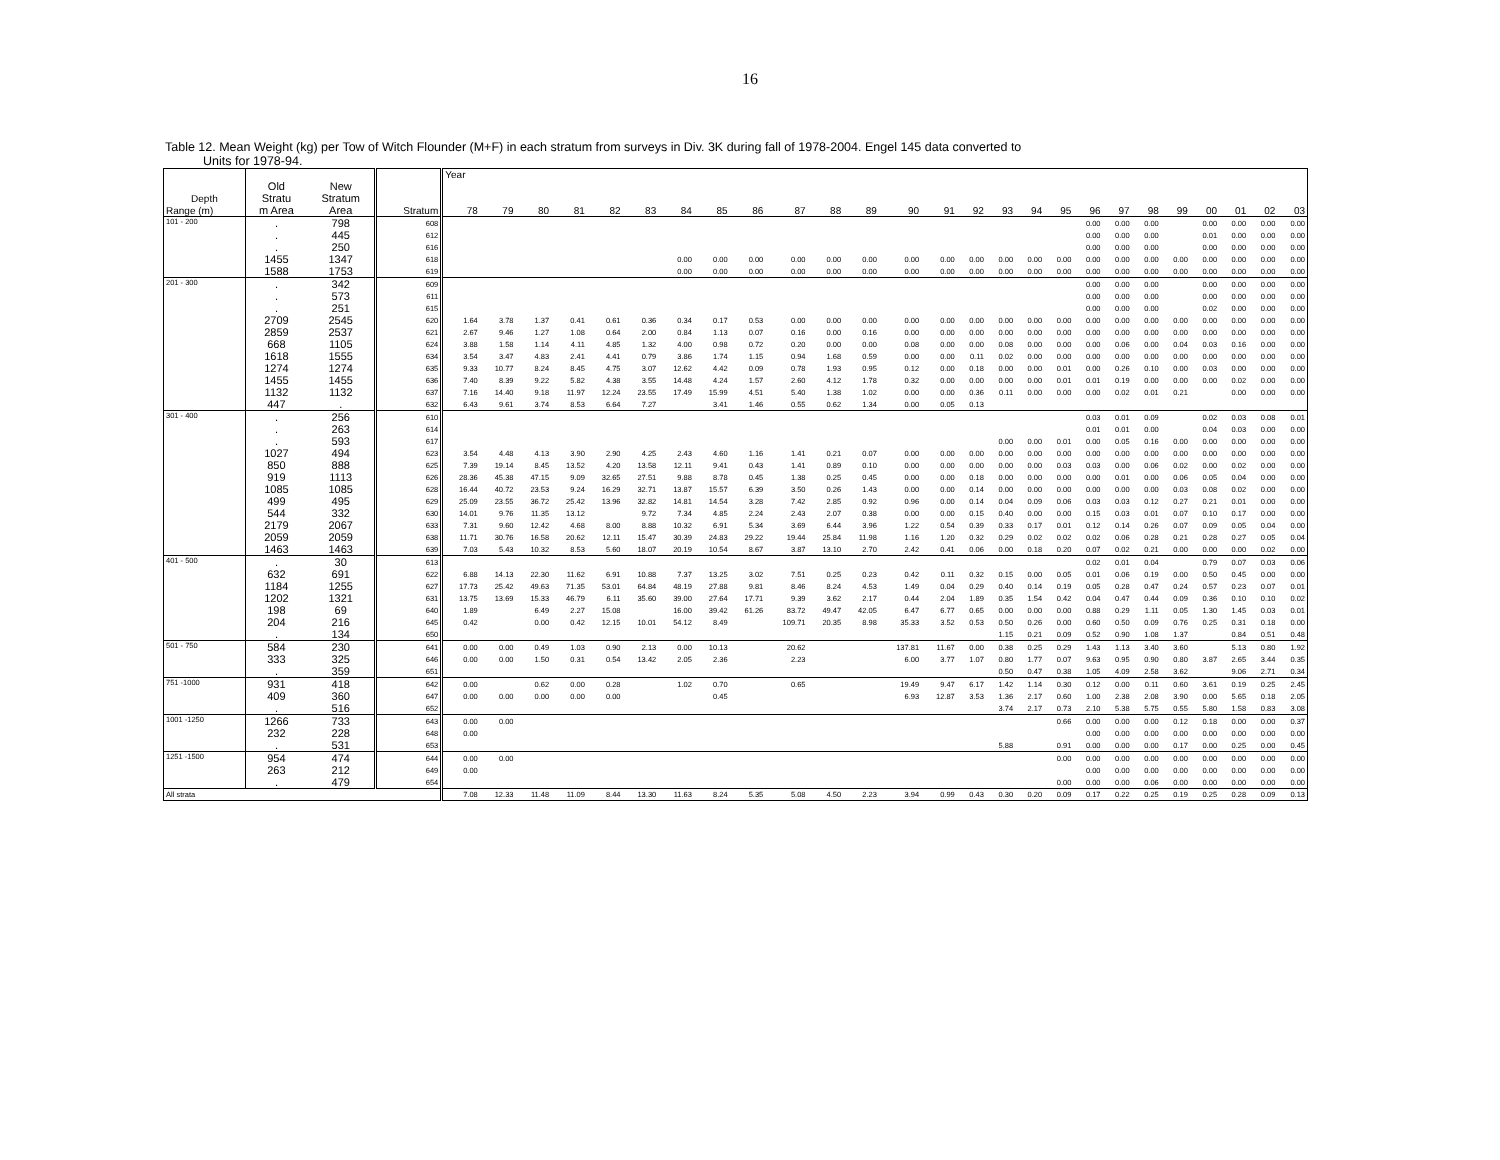16
Table 12. Mean Weight (kg) per Tow of Witch Flounder (M+F) in each stratum from surveys in Div. 3K during fall of 1978-2004. Engel 145 data converted to
Units for 1978-94.
| | | | | Year | | | | | | | | | | | | | | | | | | | | | | | | | |
| --- | --- | --- | --- | --- | --- | --- | --- | --- | --- | --- | --- | --- | --- | --- | --- | --- | --- | --- | --- | --- | --- | --- | --- | --- | --- | --- | --- | --- | --- |
| | Old | New | | | | | | | | | | | | | | | | | | | | | | | | | | | |
| Depth | Stratu | Stratum | | | | | | | | | | | | | | | | | | | | | | | | | | | |
| Range (m) | m Area | Area | Stratum | 78 | 79 | 80 | 81 | 82 | 83 | 84 | 85 | 86 | 87 | 88 | 89 | 90 | 91 | 92 | 93 | 94 | 95 | 96 | 97 | 98 | 99 | 00 | 01 | 02 | 03 |
| 101 - 200 | . | 798 | 608 | | | | | | | | | | | | | | | | | | | 0.00 | 0.00 | 0.00 | | 0.00 | 0.00 | 0.00 | 0.00 |
| | . | 445 | 612 | | | | | | | | | | | | | | | | | | | 0.00 | 0.00 | 0.00 | | 0.01 | 0.00 | 0.00 | 0.00 |
| | . | 250 | 616 | | | | | | | | | | | | | | | | | | | 0.00 | 0.00 | 0.00 | | 0.00 | 0.00 | 0.00 | 0.00 |
| | 1455 | 1347 | 618 | | | | | | | 0.00 | 0.00 | 0.00 | 0.00 | 0.00 | 0.00 | 0.00 | 0.00 | 0.00 | 0.00 | 0.00 | 0.00 | 0.00 | 0.00 | 0.00 | 0.00 | 0.00 | 0.00 | 0.00 | 0.00 |
| | 1588 | 1753 | 619 | | | | | | | 0.00 | 0.00 | 0.00 | 0.00 | 0.00 | 0.00 | 0.00 | 0.00 | 0.00 | 0.00 | 0.00 | 0.00 | 0.00 | 0.00 | 0.00 | 0.00 | 0.00 | 0.00 | 0.00 | 0.00 |
| 201 - 300 | . | 342 | 609 | | | | | | | | | | | | | | | | | | | 0.00 | 0.00 | 0.00 | | 0.00 | 0.00 | 0.00 | 0.00 |
| | . | 573 | 611 | | | | | | | | | | | | | | | | | | | 0.00 | 0.00 | 0.00 | | 0.00 | 0.00 | 0.00 | 0.00 |
| | . | 251 | 615 | | | | | | | | | | | | | | | | | | | 0.00 | 0.00 | 0.00 | | 0.02 | 0.00 | 0.00 | 0.00 |
| | 2709 | 2545 | 620 | 1.64 | 3.78 | 1.37 | 0.41 | 0.61 | 0.36 | 0.34 | 0.17 | 0.53 | 0.00 | 0.00 | 0.00 | 0.00 | 0.00 | 0.00 | 0.00 | 0.00 | 0.00 | 0.00 | 0.00 | 0.00 | 0.00 | 0.00 | 0.00 | 0.00 | 0.00 |
| | 2859 | 2537 | 621 | 2.67 | 9.46 | 1.27 | 1.08 | 0.64 | 2.00 | 0.84 | 1.13 | 0.07 | 0.16 | 0.00 | 0.16 | 0.00 | 0.00 | 0.00 | 0.00 | 0.00 | 0.00 | 0.00 | 0.00 | 0.00 | 0.00 | 0.00 | 0.00 | 0.00 | 0.00 |
| | 668 | 1105 | 624 | 3.88 | 1.58 | 1.14 | 4.11 | 4.85 | 1.32 | 4.00 | 0.98 | 0.72 | 0.20 | 0.00 | 0.00 | 0.08 | 0.00 | 0.00 | 0.08 | 0.00 | 0.00 | 0.00 | 0.06 | 0.00 | 0.04 | 0.03 | 0.16 | 0.00 | 0.00 |
| | 1618 | 1555 | 634 | 3.54 | 3.47 | 4.83 | 2.41 | 4.41 | 0.79 | 3.86 | 1.74 | 1.15 | 0.94 | 1.68 | 0.59 | 0.00 | 0.00 | 0.11 | 0.02 | 0.00 | 0.00 | 0.00 | 0.00 | 0.00 | 0.00 | 0.00 | 0.00 | 0.00 | 0.00 |
| | 1274 | 1274 | 635 | 9.33 | 10.77 | 8.24 | 8.45 | 4.75 | 3.07 | 12.62 | 4.42 | 0.09 | 0.78 | 1.93 | 0.95 | 0.12 | 0.00 | 0.18 | 0.00 | 0.00 | 0.01 | 0.00 | 0.26 | 0.10 | 0.00 | 0.03 | 0.00 | 0.00 | 0.00 |
| | 1455 | 1455 | 636 | 7.40 | 8.39 | 9.22 | 5.82 | 4.38 | 3.55 | 14.48 | 4.24 | 1.57 | 2.60 | 4.12 | 1.78 | 0.32 | 0.00 | 0.00 | 0.00 | 0.00 | 0.01 | 0.01 | 0.19 | 0.00 | 0.00 | 0.00 | 0.02 | 0.00 | 0.00 |
| | 1132 | 1132 | 637 | 7.16 | 14.40 | 9.18 | 11.97 | 12.24 | 23.55 | 17.49 | 15.99 | 4.51 | 5.40 | 1.38 | 1.02 | 0.00 | 0.00 | 0.36 | 0.11 | 0.00 | 0.00 | 0.00 | 0.02 | 0.01 | 0.21 | | 0.00 | 0.00 | 0.00 |
| | 447 | . | 632 | 6.43 | 9.61 | 3.74 | 8.53 | 6.64 | 7.27 | | 3.41 | 1.46 | 0.55 | 0.62 | 1.34 | 0.00 | 0.05 | 0.13 | | | | | | | | | | | |
| 301 - 400 | . | 256 | 610 | | | | | | | | | | | | | | | | | | | 0.03 | 0.01 | 0.09 | | 0.02 | 0.03 | 0.08 | 0.01 |
| | . | 263 | 614 | | | | | | | | | | | | | | | | | | | 0.01 | 0.01 | 0.00 | | 0.04 | 0.03 | 0.00 | 0.00 |
| | . | 593 | 617 | | | | | | | | | | | | | | | | 0.00 | 0.00 | 0.01 | 0.00 | 0.05 | 0.16 | 0.00 | 0.00 | 0.00 | 0.00 | 0.00 |
| | 1027 | 494 | 623 | 3.54 | 4.48 | 4.13 | 3.90 | 2.90 | 4.25 | 2.43 | 4.60 | 1.16 | 1.41 | 0.21 | 0.07 | 0.00 | 0.00 | 0.00 | 0.00 | 0.00 | 0.00 | 0.00 | 0.00 | 0.00 | 0.00 | 0.00 | 0.00 | 0.00 | 0.00 |
| | 850 | 888 | 625 | 7.39 | 19.14 | 8.45 | 13.52 | 4.20 | 13.58 | 12.11 | 9.41 | 0.43 | 1.41 | 0.89 | 0.10 | 0.00 | 0.00 | 0.00 | 0.00 | 0.00 | 0.03 | 0.03 | 0.00 | 0.06 | 0.02 | 0.00 | 0.02 | 0.00 | 0.00 |
| | 919 | 1113 | 626 | 28.36 | 45.38 | 47.15 | 9.09 | 32.65 | 27.51 | 9.88 | 8.78 | 0.45 | 1.38 | 0.25 | 0.45 | 0.00 | 0.00 | 0.18 | 0.00 | 0.00 | 0.00 | 0.00 | 0.01 | 0.00 | 0.06 | 0.05 | 0.04 | 0.00 | 0.00 |
| | 1085 | 1085 | 628 | 16.44 | 40.72 | 23.53 | 9.24 | 16.29 | 32.71 | 13.87 | 15.57 | 6.39 | 3.50 | 0.26 | 1.43 | 0.00 | 0.00 | 0.14 | 0.00 | 0.00 | 0.00 | 0.00 | 0.00 | 0.00 | 0.03 | 0.08 | 0.02 | 0.00 | 0.00 |
| | 499 | 495 | 629 | 25.09 | 23.55 | 36.72 | 25.42 | 13.96 | 32.82 | 14.81 | 14.54 | 3.28 | 7.42 | 2.85 | 0.92 | 0.96 | 0.00 | 0.14 | 0.04 | 0.09 | 0.06 | 0.03 | 0.03 | 0.12 | 0.27 | 0.21 | 0.01 | 0.00 | 0.00 |
| | 544 | 332 | 630 | 14.01 | 9.76 | 11.35 | 13.12 | | 9.72 | 7.34 | 4.85 | 2.24 | 2.43 | 2.07 | 0.38 | 0.00 | 0.00 | 0.15 | 0.40 | 0.00 | 0.00 | 0.15 | 0.03 | 0.01 | 0.07 | 0.10 | 0.17 | 0.00 | 0.00 |
| | 2179 | 2067 | 633 | 7.31 | 9.60 | 12.42 | 4.68 | 8.00 | 8.88 | 10.32 | 6.91 | 5.34 | 3.69 | 6.44 | 3.96 | 1.22 | 0.54 | 0.39 | 0.33 | 0.17 | 0.01 | 0.12 | 0.14 | 0.26 | 0.07 | 0.09 | 0.05 | 0.04 | 0.00 |
| | 2059 | 2059 | 638 | 11.71 | 30.76 | 16.58 | 20.62 | 12.11 | 15.47 | 30.39 | 24.83 | 29.22 | 19.44 | 25.84 | 11.98 | 1.16 | 1.20 | 0.32 | 0.29 | 0.02 | 0.02 | 0.02 | 0.06 | 0.28 | 0.21 | 0.28 | 0.27 | 0.05 | 0.04 |
| | 1463 | 1463 | 639 | 7.03 | 5.43 | 10.32 | 8.53 | 5.60 | 18.07 | 20.19 | 10.54 | 8.67 | 3.87 | 13.10 | 2.70 | 2.42 | 0.41 | 0.06 | 0.00 | 0.18 | 0.20 | 0.07 | 0.02 | 0.21 | 0.00 | 0.00 | 0.00 | 0.02 | 0.00 |
| 401 - 500 | . | 30 | 613 | | | | | | | | | | | | | | | | | | | 0.02 | 0.01 | 0.04 | | 0.79 | 0.07 | 0.03 | 0.06 |
| | 632 | 691 | 622 | 6.88 | 14.13 | 22.30 | 11.62 | 6.91 | 10.88 | 7.37 | 13.25 | 3.02 | 7.51 | 0.25 | 0.23 | 0.42 | 0.11 | 0.32 | 0.15 | 0.00 | 0.05 | 0.01 | 0.06 | 0.19 | 0.00 | 0.50 | 0.45 | 0.00 | 0.00 |
| | 1184 | 1255 | 627 | 17.73 | 25.42 | 49.63 | 71.35 | 53.01 | 64.84 | 48.19 | 27.88 | 9.81 | 8.46 | 8.24 | 4.53 | 1.49 | 0.04 | 0.29 | 0.40 | 0.14 | 0.19 | 0.05 | 0.28 | 0.47 | 0.24 | 0.57 | 0.23 | 0.07 | 0.01 |
| | 1202 | 1321 | 631 | 13.75 | 13.69 | 15.33 | 46.79 | 6.11 | 35.60 | 39.00 | 27.64 | 17.71 | 9.39 | 3.62 | 2.17 | 0.44 | 2.04 | 1.89 | 0.35 | 1.54 | 0.42 | 0.04 | 0.47 | 0.44 | 0.09 | 0.36 | 0.10 | 0.10 | 0.02 |
| | 198 | 69 | 640 | 1.89 | | 6.49 | 2.27 | 15.08 | | 16.00 | 39.42 | 61.26 | 83.72 | 49.47 | 42.05 | 6.47 | 6.77 | 0.65 | 0.00 | 0.00 | 0.00 | 0.88 | 0.29 | 1.11 | 0.05 | 1.30 | 1.45 | 0.03 | 0.01 |
| | 204 | 216 | 645 | 0.42 | | 0.00 | 0.42 | 12.15 | 10.01 | 54.12 | 8.49 | | 109.71 | 20.35 | 8.98 | 35.33 | 3.52 | 0.53 | 0.50 | 0.26 | 0.00 | 0.60 | 0.50 | 0.09 | 0.76 | 0.25 | 0.31 | 0.18 | 0.00 |
| | . | 134 | 650 | | | | | | | | | | | | | | | | 1.15 | 0.21 | 0.09 | 0.52 | 0.90 | 1.08 | 1.37 | | 0.84 | 0.51 | 0.48 |
| 501 - 750 | 584 | 230 | 641 | 0.00 | 0.00 | 0.49 | 1.03 | 0.90 | 2.13 | 0.00 | 10.13 | | 20.62 | | | 137.81 | 11.67 | 0.00 | 0.38 | 0.25 | 0.29 | 1.43 | 1.13 | 3.40 | 3.60 | | 5.13 | 0.80 | 1.92 |
| | 333 | 325 | 646 | 0.00 | 0.00 | 1.50 | 0.31 | 0.54 | 13.42 | 2.05 | 2.36 | | 2.23 | | | 6.00 | 3.77 | 1.07 | 0.80 | 1.77 | 0.07 | 9.63 | 0.95 | 0.90 | 0.80 | 3.87 | 2.65 | 3.44 | 0.35 |
| | . | 359 | 651 | | | | | | | | | | | | | | | | 0.50 | 0.47 | 0.38 | 1.05 | 4.09 | 2.58 | 3.62 | | 9.06 | 2.71 | 0.34 |
| 751 -1000 | 931 | 418 | 642 | 0.00 | | 0.62 | 0.00 | 0.28 | | 1.02 | 0.70 | | 0.65 | | | 19.49 | 9.47 | 6.17 | 1.42 | 1.14 | 0.30 | 0.12 | 0.00 | 0.11 | 0.60 | 3.61 | 0.19 | 0.25 | 2.45 |
| | 409 | 360 | 647 | 0.00 | 0.00 | 0.00 | 0.00 | 0.00 | | | 0.45 | | | | | 6.93 | 12.87 | 3.53 | 1.36 | 2.17 | 0.60 | 1.00 | 2.38 | 2.08 | 3.90 | 0.00 | 5.65 | 0.18 | 2.05 |
| | . | 516 | 652 | | | | | | | | | | | | | | | | 3.74 | 2.17 | 0.73 | 2.10 | 5.38 | 5.75 | 0.55 | 5.80 | 1.58 | 0.83 | 3.08 |
| 1001 -1250 | 1266 | 733 | 643 | 0.00 | 0.00 | | | | | | | | | | | | | | | | 0.66 | 0.00 | 0.00 | 0.00 | 0.12 | 0.18 | 0.00 | 0.00 | 0.37 |
| | 232 | 228 | 648 | 0.00 | | | | | | | | | | | | | | | | | | 0.00 | 0.00 | 0.00 | 0.00 | 0.00 | 0.00 | 0.00 | 0.00 |
| | . | 531 | 653 | | | | | | | | | | | | | | | | 5.88 | | 0.91 | 0.00 | 0.00 | 0.00 | 0.17 | 0.00 | 0.25 | 0.00 | 0.45 |
| 1251 -1500 | 954 | 474 | 644 | 0.00 | 0.00 | | | | | | | | | | | | | | | | 0.00 | 0.00 | 0.00 | 0.00 | 0.00 | 0.00 | 0.00 | 0.00 | 0.00 |
| | 263 | 212 | 649 | 0.00 | | | | | | | | | | | | | | | | | | 0.00 | 0.00 | 0.00 | 0.00 | 0.00 | 0.00 | 0.00 | 0.00 |
| | . | 479 | 654 | | | | | | | | | | | | | | | | | | 0.00 | 0.00 | 0.00 | 0.06 | 0.00 | 0.00 | 0.00 | 0.00 | 0.00 |
| All strata | | | | 7.08 | 12.33 | 11.48 | 11.09 | 8.44 | 13.30 | 11.63 | 8.24 | 5.35 | 5.08 | 4.50 | 2.23 | 3.94 | 0.99 | 0.43 | 0.30 | 0.20 | 0.09 | 0.17 | 0.22 | 0.25 | 0.19 | 0.25 | 0.28 | 0.09 | 0.13 |